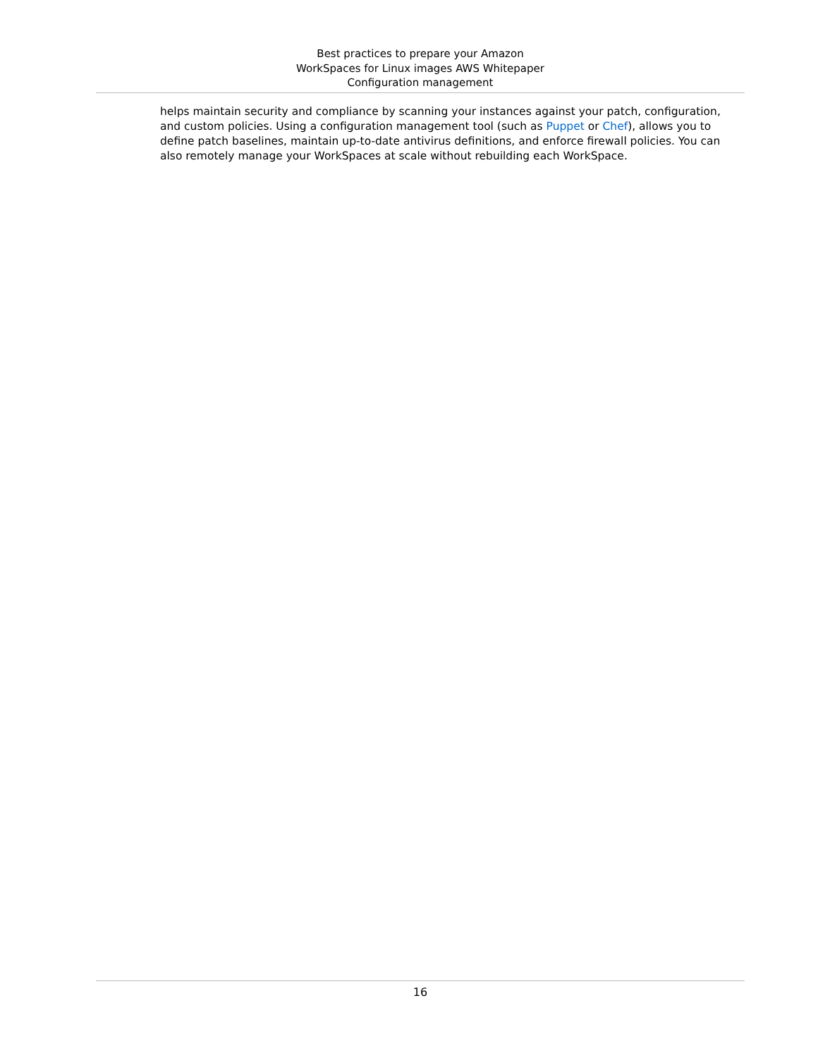Best practices to prepare your Amazon
WorkSpaces for Linux images AWS Whitepaper
Configuration management
helps maintain security and compliance by scanning your instances against your patch, configuration, and custom policies. Using a configuration management tool (such as Puppet or Chef), allows you to define patch baselines, maintain up-to-date antivirus definitions, and enforce firewall policies. You can also remotely manage your WorkSpaces at scale without rebuilding each WorkSpace.
16